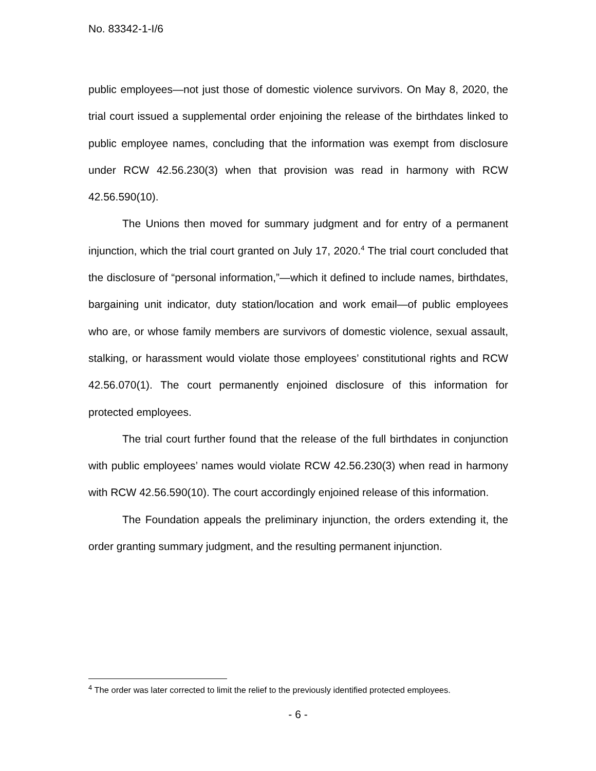No. 83342-1-I/6
public employees—not just those of domestic violence survivors. On May 8, 2020, the trial court issued a supplemental order enjoining the release of the birthdates linked to public employee names, concluding that the information was exempt from disclosure under RCW 42.56.230(3) when that provision was read in harmony with RCW 42.56.590(10).
The Unions then moved for summary judgment and for entry of a permanent injunction, which the trial court granted on July 17, 2020.<sup>4</sup> The trial court concluded that the disclosure of “personal information,”—which it defined to include names, birthdates, bargaining unit indicator, duty station/location and work email—of public employees who are, or whose family members are survivors of domestic violence, sexual assault, stalking, or harassment would violate those employees’ constitutional rights and RCW 42.56.070(1). The court permanently enjoined disclosure of this information for protected employees.
The trial court further found that the release of the full birthdates in conjunction with public employees’ names would violate RCW 42.56.230(3) when read in harmony with RCW 42.56.590(10). The court accordingly enjoined release of this information.
The Foundation appeals the preliminary injunction, the orders extending it, the order granting summary judgment, and the resulting permanent injunction.
<sup>4</sup> The order was later corrected to limit the relief to the previously identified protected employees.
- 6 -